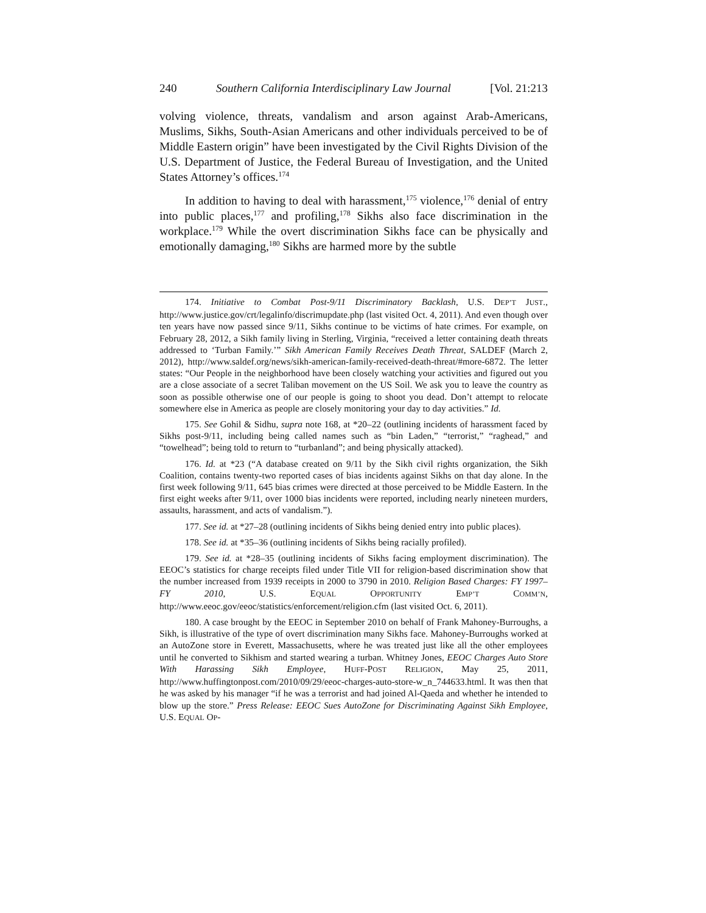240 Southern California Interdisciplinary Law Journal [Vol. 21:213
volving violence, threats, vandalism and arson against Arab-Americans, Muslims, Sikhs, South-Asian Americans and other individuals perceived to be of Middle Eastern origin” have been investigated by the Civil Rights Division of the U.S. Department of Justice, the Federal Bureau of Investigation, and the United States Attorney’s offices.<sup>174</sup>
In addition to having to deal with harassment,<sup>175</sup> violence,<sup>176</sup> denial of entry into public places,<sup>177</sup> and profiling,<sup>178</sup> Sikhs also face discrimination in the workplace.<sup>179</sup> While the overt discrimination Sikhs face can be physically and emotionally damaging,<sup>180</sup> Sikhs are harmed more by the subtle
174. Initiative to Combat Post-9/11 Discriminatory Backlash, U.S. DEP’T JUST., http://www.justice.gov/crt/legalinfo/discrimupdate.php (last visited Oct. 4, 2011). And even though over ten years have now passed since 9/11, Sikhs continue to be victims of hate crimes. For example, on February 28, 2012, a Sikh family living in Sterling, Virginia, “received a letter containing death threats addressed to ‘Turban Family.’” Sikh American Family Receives Death Threat, SALDEF (March 2, 2012), http://www.saldef.org/news/sikh-american-family-received-death-threat/#more-6872. The letter states: “Our People in the neighborhood have been closely watching your activities and figured out you are a close associate of a secret Taliban movement on the US Soil. We ask you to leave the country as soon as possible otherwise one of our people is going to shoot you dead. Don’t attempt to relocate somewhere else in America as people are closely monitoring your day to day activities.” Id.
175. See Gohil & Sidhu, supra note 168, at *20–22 (outlining incidents of harassment faced by Sikhs post-9/11, including being called names such as “bin Laden,” “terrorist,” “raghead,” and “towelhead”; being told to return to “turbanland”; and being physically attacked).
176. Id. at *23 (“A database created on 9/11 by the Sikh civil rights organization, the Sikh Coalition, contains twenty-two reported cases of bias incidents against Sikhs on that day alone. In the first week following 9/11, 645 bias crimes were directed at those perceived to be Middle Eastern. In the first eight weeks after 9/11, over 1000 bias incidents were reported, including nearly nineteen murders, assaults, harassment, and acts of vandalism.”).
177. See id. at *27–28 (outlining incidents of Sikhs being denied entry into public places).
178. See id. at *35–36 (outlining incidents of Sikhs being racially profiled).
179. See id. at *28–35 (outlining incidents of Sikhs facing employment discrimination). The EEOC’s statistics for charge receipts filed under Title VII for religion-based discrimination show that the number increased from 1939 receipts in 2000 to 3790 in 2010. Religion Based Charges: FY 1997–FY 2010, U.S. EQUAL OPPORTUNITY EMP’T COMM’N, http://www.eeoc.gov/eeoc/statistics/enforcement/religion.cfm (last visited Oct. 6, 2011).
180. A case brought by the EEOC in September 2010 on behalf of Frank Mahoney-Burroughs, a Sikh, is illustrative of the type of overt discrimination many Sikhs face. Mahoney-Burroughs worked at an AutoZone store in Everett, Massachusetts, where he was treated just like all the other employees until he converted to Sikhism and started wearing a turban. Whitney Jones, EEOC Charges Auto Store With Harassing Sikh Employee, HUFF-POST RELIGION, May 25, 2011, http://www.huffingtonpost.com/2010/09/29/eeoc-charges-auto-store-w_n_744633.html. It was then that he was asked by his manager “if he was a terrorist and had joined Al-Qaeda and whether he intended to blow up the store.” Press Release: EEOC Sues AutoZone for Discriminating Against Sikh Employee, U.S. EQUAL OP-